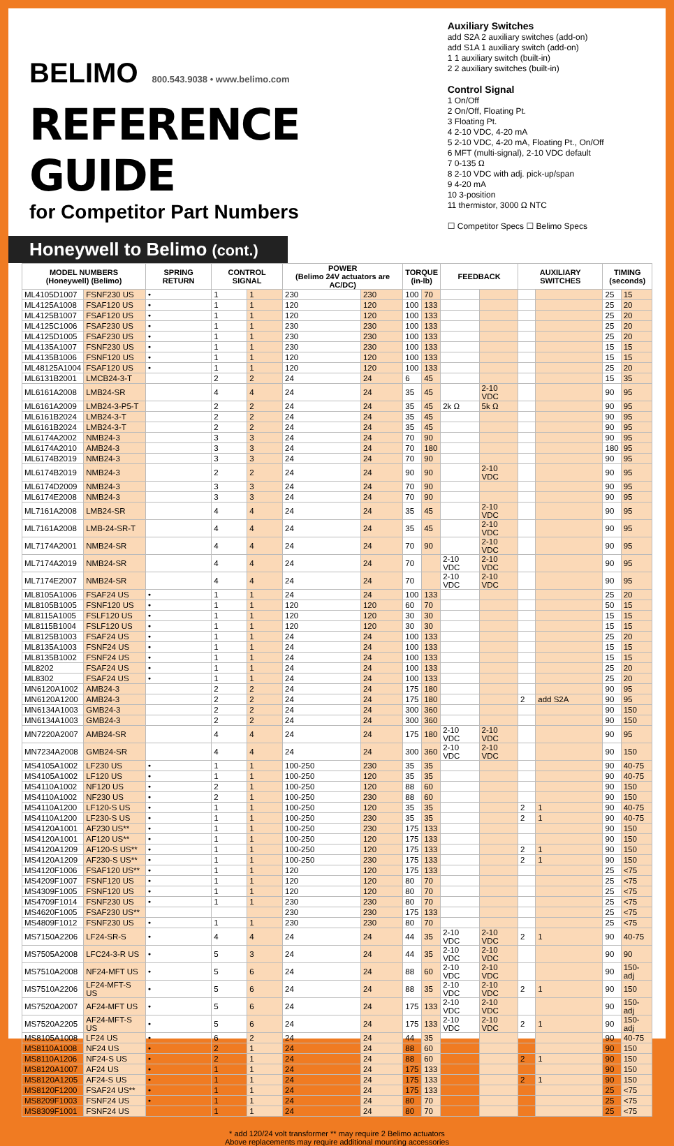BELIMO 800.543.9038 • www.belimo.com
REFERENCE GUIDE
for Competitor Part Numbers
Auxiliary Switches
add S2A 2 auxiliary switches (add-on)
add S1A 1 auxiliary switch (add-on)
1 1 auxiliary switch (built-in)
2 2 auxiliary switches (built-in)
Control Signal
1 On/Off
2 On/Off, Floating Pt.
3 Floating Pt.
4 2-10 VDC, 4-20 mA
5 2-10 VDC, 4-20 mA, Floating Pt., On/Off
6 MFT (multi-signal), 2-10 VDC default
7 0-135 Ω
8 2-10 VDC with adj. pick-up/span
9 4-20 mA
10 3-position
11 thermistor, 3000 Ω NTC
☐ Competitor Specs ☐ Belimo Specs
Honeywell to Belimo (cont.)
| MODEL NUMBERS (Honeywell) (Belimo) | | SPRING RETURN | CONTROL SIGNAL | | POWER (Belimo 24V actuators are AC/DC) | | TORQUE (in-lb) | | FEEDBACK | | AUXILIARY SWITCHES | | TIMING (seconds) | |
| --- | --- | --- | --- | --- | --- | --- | --- | --- | --- | --- | --- | --- | --- | --- |
| ML4105D1007 | FSNF230 US | • | 1 | 1 | 230 | 230 | 100 | 70 | | | | | 25 | 15 |
| ML4125A1008 | FSAF120 US | • | 1 | 1 | 120 | 120 | 100 | 133 | | | | | 25 | 20 |
| ML4125B1007 | FSAF120 US | • | 1 | 1 | 120 | 120 | 100 | 133 | | | | | 25 | 20 |
| ML4125C1006 | FSAF230 US | • | 1 | 1 | 230 | 230 | 100 | 133 | | | | | 25 | 20 |
| ML4125D1005 | FSAF230 US | • | 1 | 1 | 230 | 230 | 100 | 133 | | | | | 25 | 20 |
| ML4135A1007 | FSNF230 US | • | 1 | 1 | 230 | 230 | 100 | 133 | | | | | 15 | 15 |
| ML4135B1006 | FSNF120 US | • | 1 | 1 | 120 | 120 | 100 | 133 | | | | | 15 | 15 |
| ML48125A1004 | FSAF120 US | • | 1 | 1 | 120 | 120 | 100 | 133 | | | | | 25 | 20 |
| ML6131B2001 | LMCB24-3-T | | 2 | 2 | 24 | 24 | 6 | 45 | | | | | 15 | 35 |
| ML6161A2008 | LMB24-SR | | 4 | 4 | 24 | 24 | 35 | 45 | | 2-10 VDC | | | 90 | 95 |
| ML6161A2009 | LMB24-3-P5-T | | 2 | 2 | 24 | 24 | 35 | 45 | 2k Ω | 5k Ω | | | 90 | 95 |
| ML6161B2024 | LMB24-3-T | | 2 | 2 | 24 | 24 | 35 | 45 | | | | | 90 | 95 |
| ML6161B2024 | LMB24-3-T | | 2 | 2 | 24 | 24 | 35 | 45 | | | | | 90 | 95 |
| ML6174A2002 | NMB24-3 | | 3 | 3 | 24 | 24 | 70 | 90 | | | | | 90 | 95 |
| ML6174A2010 | AMB24-3 | | 3 | 3 | 24 | 24 | 70 | 180 | | | | | 180 | 95 |
| ML6174B2019 | NMB24-3 | | 3 | 3 | 24 | 24 | 70 | 90 | | | | | 90 | 95 |
| ML6174B2019 | NMB24-3 | | 2 | 2 | 24 | 24 | 90 | 90 | | 2-10 VDC | | | 90 | 95 |
| ML6174D2009 | NMB24-3 | | 3 | 3 | 24 | 24 | 70 | 90 | | | | | 90 | 95 |
| ML6174E2008 | NMB24-3 | | 3 | 3 | 24 | 24 | 70 | 90 | | | | | 90 | 95 |
| ML7161A2008 | LMB24-SR | | 4 | 4 | 24 | 24 | 35 | 45 | | 2-10 VDC | | | 90 | 95 |
| ML7161A2008 | LMB-24-SR-T | | 4 | 4 | 24 | 24 | 35 | 45 | | 2-10 VDC | | | 90 | 95 |
| ML7174A2001 | NMB24-SR | | 4 | 4 | 24 | 24 | 70 | 90 | | 2-10 VDC | | | 90 | 95 |
| ML7174A2019 | NMB24-SR | | 4 | 4 | 24 | 24 | 70 | | 2-10 VDC | 2-10 VDC | | | 90 | 95 |
| ML7174E2007 | NMB24-SR | | 4 | 4 | 24 | 24 | 70 | | 2-10 VDC | 2-10 VDC | | | 90 | 95 |
| ML8105A1006 | FSAF24 US | • | 1 | 1 | 24 | 24 | 100 | 133 | | | | | 25 | 20 |
| ML8105B1005 | FSNF120 US | • | 1 | 1 | 120 | 120 | 60 | 70 | | | | | 50 | 15 |
| ML8115A1005 | FSLF120 US | • | 1 | 1 | 120 | 120 | 30 | 30 | | | | | 15 | 15 |
| ML8115B1004 | FSLF120 US | • | 1 | 1 | 120 | 120 | 30 | 30 | | | | | 15 | 15 |
| ML8125B1003 | FSAF24 US | • | 1 | 1 | 24 | 24 | 100 | 133 | | | | | 25 | 20 |
| ML8135A1003 | FSNF24 US | • | 1 | 1 | 24 | 24 | 100 | 133 | | | | | 15 | 15 |
| ML8135B1002 | FSNF24 US | • | 1 | 1 | 24 | 24 | 100 | 133 | | | | | 15 | 15 |
| ML8202 | FSAF24 US | • | 1 | 1 | 24 | 24 | 100 | 133 | | | | | 25 | 20 |
| ML8302 | FSAF24 US | • | 1 | 1 | 24 | 24 | 100 | 133 | | | | | 25 | 20 |
| MN6120A1002 | AMB24-3 | | 2 | 2 | 24 | 24 | 175 | 180 | | | | | 90 | 95 |
| MN6120A1200 | AMB24-3 | | 2 | 2 | 24 | 24 | 175 | 180 | | | 2 | add S2A | 90 | 95 |
| MN6134A1003 | GMB24-3 | | 2 | 2 | 24 | 24 | 300 | 360 | | | | | 90 | 150 |
| MN6134A1003 | GMB24-3 | | 2 | 2 | 24 | 24 | 300 | 360 | | | | | 90 | 150 |
| MN7220A2007 | AMB24-SR | | 4 | 4 | 24 | 24 | 175 | 180 | 2-10 VDC | 2-10 VDC | | | 90 | 95 |
| MN7234A2008 | GMB24-SR | | 4 | 4 | 24 | 24 | 300 | 360 | 2-10 VDC | 2-10 VDC | | | 90 | 150 |
| MS4105A1002 | LF230 US | • | 1 | 1 | 100-250 | 230 | 35 | 35 | | | | | 90 | 40-75 |
| MS4105A1002 | LF120 US | • | 1 | 1 | 100-250 | 120 | 35 | 35 | | | | | 90 | 40-75 |
| MS4110A1002 | NF120 US | • | 2 | 1 | 100-250 | 120 | 88 | 60 | | | | | 90 | 150 |
| MS4110A1002 | NF230 US | • | 2 | 1 | 100-250 | 230 | 88 | 60 | | | | | 90 | 150 |
| MS4110A1200 | LF120-S US | • | 1 | 1 | 100-250 | 120 | 35 | 35 | | | 2 | 1 | 90 | 40-75 |
| MS4110A1200 | LF230-S US | • | 1 | 1 | 100-250 | 230 | 35 | 35 | | | 2 | 1 | 90 | 40-75 |
| MS4120A1001 | AF230 US** | • | 1 | 1 | 100-250 | 230 | 175 | 133 | | | | | 90 | 150 |
| MS4120A1001 | AF120 US** | • | 1 | 1 | 100-250 | 120 | 175 | 133 | | | | | 90 | 150 |
| MS4120A1209 | AF120-S US** | • | 1 | 1 | 100-250 | 120 | 175 | 133 | | | 2 | 1 | 90 | 150 |
| MS4120A1209 | AF230-S US** | • | 1 | 1 | 100-250 | 230 | 175 | 133 | | | 2 | 1 | 90 | 150 |
| MS4120F1006 | FSAF120 US** | • | 1 | 1 | 120 | 120 | 175 | 133 | | | | | 25 | <75 |
| MS4209F1007 | FSNF120 US | • | 1 | 1 | 120 | 120 | 80 | 70 | | | | | 25 | <75 |
| MS4309F1005 | FSNF120 US | • | 1 | 1 | 120 | 120 | 80 | 70 | | | | | 25 | <75 |
| MS4709F1014 | FSNF230 US | • | 1 | 1 | 230 | 230 | 80 | 70 | | | | | 25 | <75 |
| MS4620F1005 | FSAF230 US** | | | | 230 | 230 | 175 | 133 | | | | | 25 | <75 |
| MS4809F1012 | FSNF230 US | • | 1 | 1 | 230 | 230 | 80 | 70 | | | | | 25 | <75 |
| MS7150A2206 | LF24-SR-S | • | 4 | 4 | 24 | 24 | 44 | 35 | 2-10 VDC | 2-10 VDC | 2 | 1 | 90 | 40-75 |
| MS7505A2008 | LFC24-3-R US | • | 5 | 3 | 24 | 24 | 44 | 35 | 2-10 VDC | 2-10 VDC | | | 90 | 90 |
| MS7510A2008 | NF24-MFT US | • | 5 | 6 | 24 | 24 | 88 | 60 | 2-10 VDC | 2-10 VDC | | | 90 | 150-adj |
| MS7510A2206 | LF24-MFT-S US | • | 5 | 6 | 24 | 24 | 88 | 35 | 2-10 VDC | 2-10 VDC | 2 | 1 | 90 | 150 |
| MS7520A2007 | AF24-MFT US | • | 5 | 6 | 24 | 24 | 175 | 133 | 2-10 VDC | 2-10 VDC | | | 90 | 150-adj |
| MS7520A2205 | AF24-MFT-S US | • | 5 | 6 | 24 | 24 | 175 | 133 | 2-10 VDC | 2-10 VDC | 2 | 1 | 90 | 150-adj |
| MS8105A1008 | LF24 US | • | 6 | 2 | 24 | 24 | 44 | 35 | | | | | 90 | 40-75 |
| MS8110A1008 | NF24 US | • | 2 | 1 | 24 | 24 | 88 | 60 | | | | | 90 | 150 |
| MS8110A1206 | NF24-S US | • | 2 | 1 | 24 | 24 | 88 | 60 | | | 2 | 1 | 90 | 150 |
| MS8120A1007 | AF24 US | • | 1 | 1 | 24 | 24 | 175 | 133 | | | | | 90 | 150 |
| MS8120A1205 | AF24-S US | • | 1 | 1 | 24 | 24 | 175 | 133 | | | 2 | 1 | 90 | 150 |
| MS8120F1200 | FSAF24 US** | • | 1 | 1 | 24 | 24 | 175 | 133 | | | | | 25 | <75 |
| MS8209F1003 | FSNF24 US | • | 1 | 1 | 24 | 24 | 80 | 70 | | | | | 25 | <75 |
| MS8309F1001 | FSNF24 US | | 1 | 1 | 24 | 24 | 80 | 70 | | | | | 25 | <75 |
* add 120/24 volt transformer ** may require 2 Belimo actuators
Above replacements may require additional mounting accessories